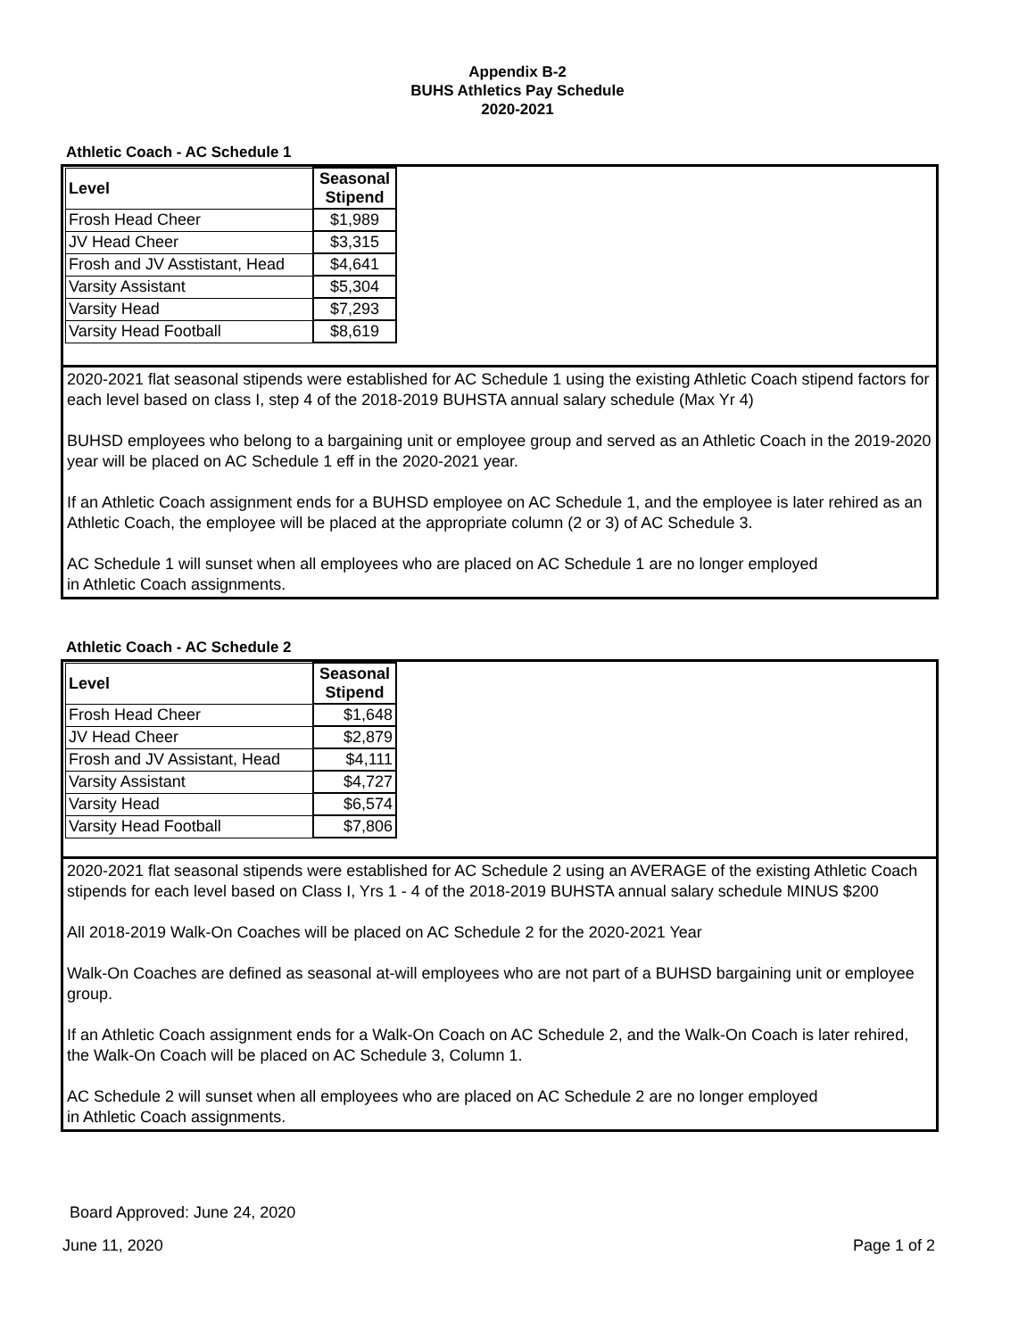Appendix B-2
BUHS Athletics Pay Schedule
2020-2021
Athletic Coach - AC Schedule 1
| Level | Seasonal Stipend |
| --- | --- |
| Frosh Head Cheer | $1,989 |
| JV Head Cheer | $3,315 |
| Frosh and JV Asstistant, Head | $4,641 |
| Varsity Assistant | $5,304 |
| Varsity Head | $7,293 |
| Varsity Head Football | $8,619 |
2020-2021 flat seasonal stipends were established for AC Schedule 1 using the existing Athletic Coach stipend factors for each level based on class I, step 4 of the 2018-2019 BUHSTA annual salary schedule (Max Yr 4)
BUHSD employees who belong to a bargaining unit or employee group and served as an Athletic Coach in the 2019-2020 year will be placed on AC Schedule 1 eff in the 2020-2021 year.
If an Athletic Coach assignment ends for a BUHSD employee on AC Schedule 1, and the employee is later rehired as an Athletic Coach, the employee will be placed at the appropriate column (2 or 3) of AC Schedule 3.
AC Schedule 1 will sunset when all employees who are placed on AC Schedule 1 are no longer employed
in Athletic Coach assignments.
Athletic Coach - AC Schedule 2
| Level | Seasonal Stipend |
| --- | --- |
| Frosh Head Cheer | $1,648 |
| JV Head Cheer | $2,879 |
| Frosh and JV Assistant, Head | $4,111 |
| Varsity Assistant | $4,727 |
| Varsity Head | $6,574 |
| Varsity Head Football | $7,806 |
2020-2021 flat seasonal stipends were established for AC Schedule 2 using an AVERAGE of the existing Athletic Coach stipends for each level based on Class I, Yrs 1 - 4 of the 2018-2019 BUHSTA annual salary schedule MINUS $200
All 2018-2019 Walk-On Coaches will be placed on AC Schedule 2 for the 2020-2021 Year
Walk-On Coaches are defined as seasonal at-will employees who are not part of a BUHSD bargaining unit or employee group.
If an Athletic Coach assignment ends for a Walk-On Coach on AC Schedule 2, and the Walk-On Coach is later rehired, the Walk-On Coach will be placed on AC Schedule 3, Column 1.
AC Schedule 2 will sunset when all employees who are placed on AC Schedule 2 are no longer employed
in Athletic Coach assignments.
Board Approved: June 24, 2020
June 11, 2020 Page 1 of 2